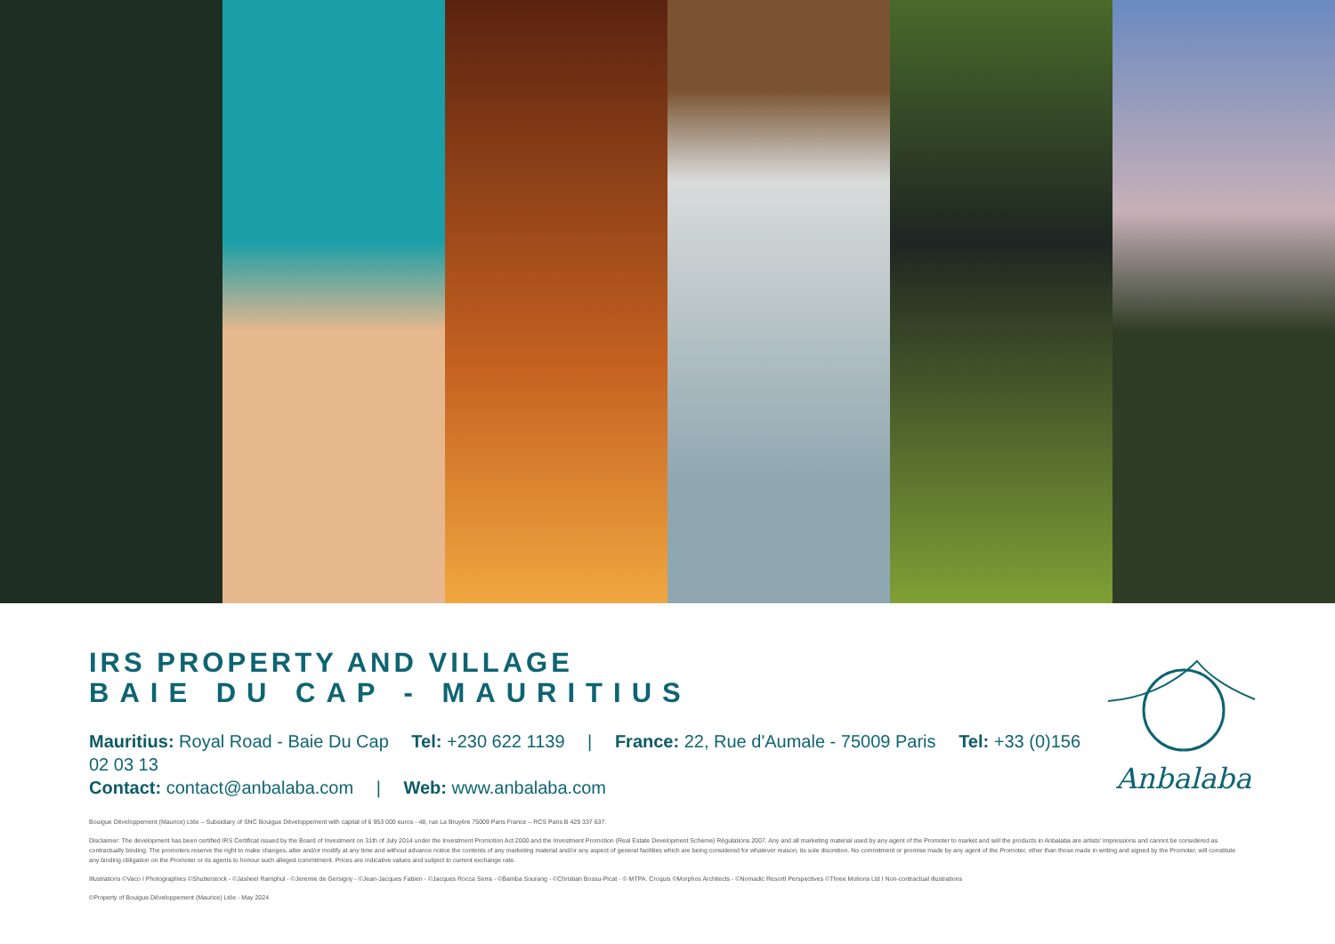IRS PROPERTY AND VILLAGE
BAIE DU CAP - MAURITIUS
Mauritius: Royal Road - Baie Du Cap Tel: +230 622 1139 | France: 22, Rue d'Aumale - 75009 Paris Tel: +33 (0)156 02 03 13
Contact: contact@anbalaba.com | Web: www.anbalaba.com
Bouigue Développement (Maurice) Ltée – Subsidiary of SNC Bouigue Développement with capital of 6 953 000 euros - 48, rue La Bruyère 75009 Paris France – RCS Paris B 429 337 637.
Disclaimer: The development has been certified IRS Certificat issued by the Board of Investment on 31th of July 2014 under the Investment Promotion Act 2000 and the Investment Promotion (Real Estate Development Scheme) Régulations 2007. Any and all marketing material used by any agent of the Promoter to market and sell the products in Anbalaba are artists' impressions and cannot be considered as contractually binding. The promoters reserve the right to make changes, alter and/or modify at any time and without advance notice the contents of any marketing material and/or any aspect of general facilities which are being considered for whatever reason, its sole discretion. No commitment or promise made by any agent of the Promoter, other than those made in writing and signed by the Promoter, will constitute any binding obligation on the Promoter or its agents to honour such alleged commitment. Prices are indicative values and subject to current exchange rate.
Illustrations ©Vaco I Photographies ©Shutterstock - ©Jasheel Ramphul - ©Jeremie de Gersigny - ©Jean-Jacques Fabien - ©Jacques Rocca Serra - ©Bamba Sourang - ©Christian Bossu-Picat - © MTPA. Croquis ©Morphos Architects - ©Nomadic Resortl Perspectives ©Three Motions Ltd I Non-contractual illustrations
©Property of Bouigue Développement (Maurice) Ltée - May 2024
Anbalaba